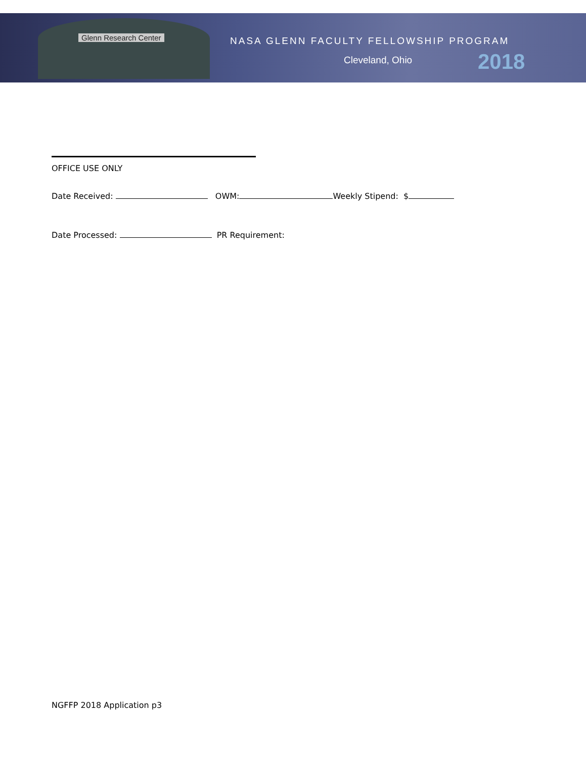Glenn Research Center
NASA GLENN FACULTY FELLOWSHIP PROGRAM
Cleveland, Ohio 2018
OFFICE USE ONLY
Date Received: OWM: Weekly Stipend: $
Date Processed: PR Requirement:
NGFFP 2018 Application p3